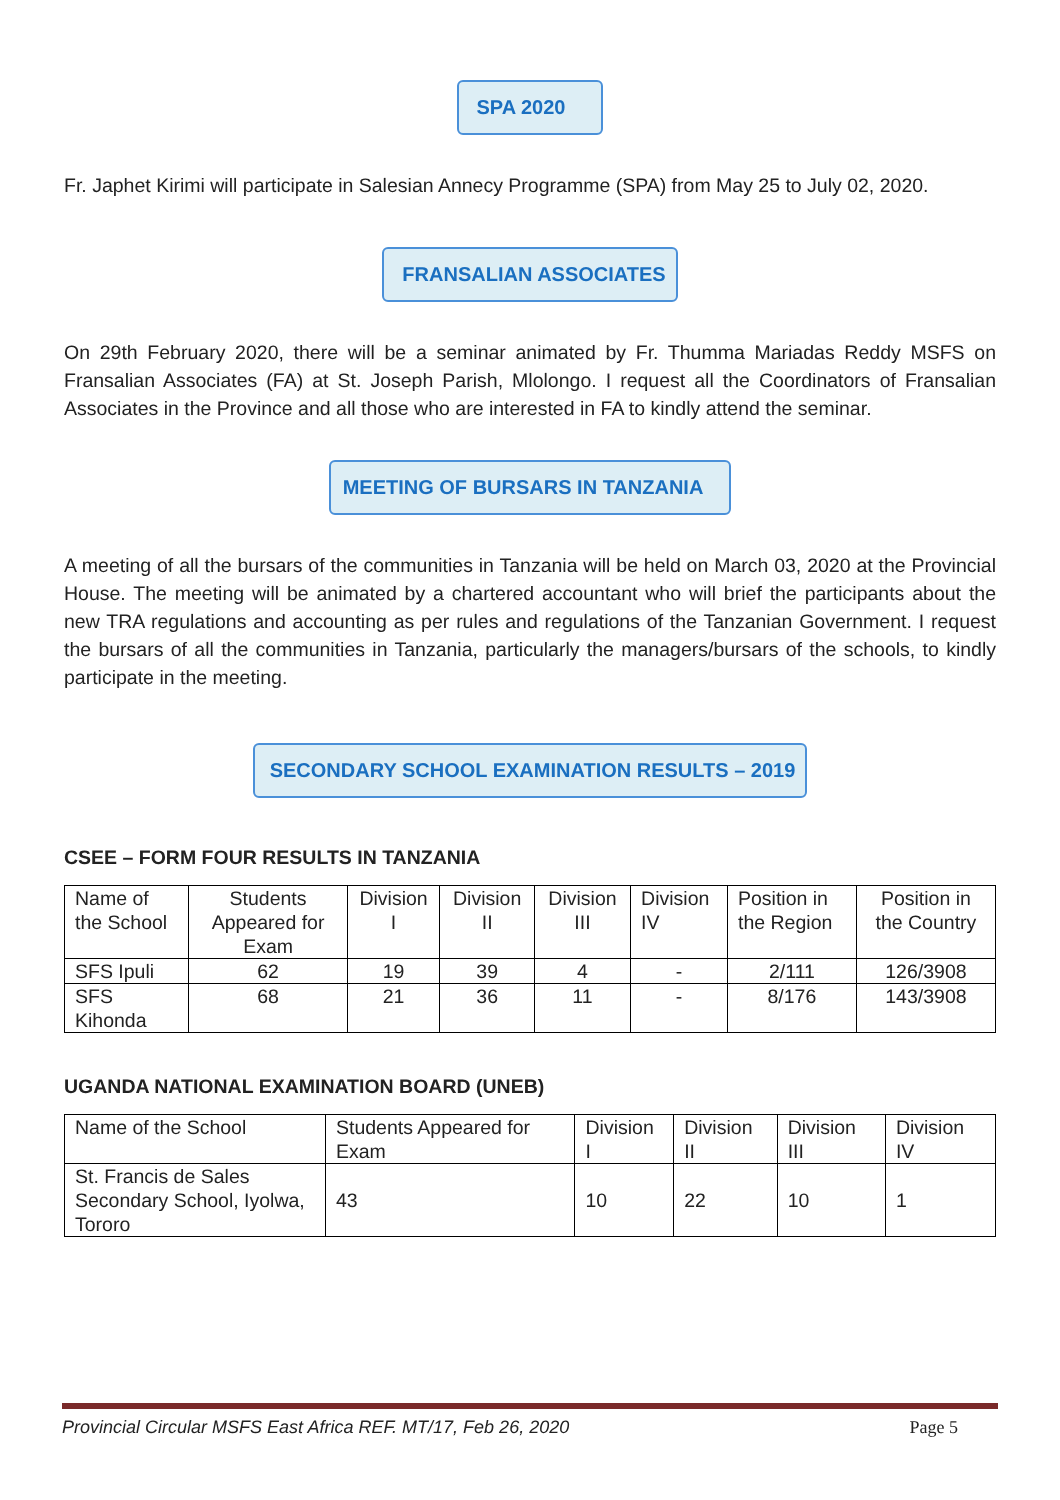SPA 2020
Fr. Japhet Kirimi will participate in Salesian Annecy Programme (SPA) from May 25 to July 02, 2020.
FRANSALIAN ASSOCIATES
On 29th February 2020, there will be a seminar animated by Fr. Thumma Mariadas Reddy MSFS on Fransalian Associates (FA) at St. Joseph Parish, Mlolongo. I request all the Coordinators of Fransalian Associates in the Province and all those who are interested in FA to kindly attend the seminar.
MEETING OF BURSARS IN TANZANIA
A meeting of all the bursars of the communities in Tanzania will be held on March 03, 2020 at the Provincial House. The meeting will be animated by a chartered accountant who will brief the participants about the new TRA regulations and accounting as per rules and regulations of the Tanzanian Government. I request the bursars of all the communities in Tanzania, particularly the managers/bursars of the schools, to kindly participate in the meeting.
SECONDARY SCHOOL EXAMINATION RESULTS – 2019
CSEE – FORM FOUR RESULTS IN TANZANIA
| Name of the School | Students Appeared for Exam | Division I | Division II | Division III | Division IV | Position in the Region | Position in the Country |
| --- | --- | --- | --- | --- | --- | --- | --- |
| SFS Ipuli | 62 | 19 | 39 | 4 | - | 2/111 | 126/3908 |
| SFS Kihonda | 68 | 21 | 36 | 11 | - | 8/176 | 143/3908 |
UGANDA NATIONAL EXAMINATION BOARD (UNEB)
| Name of the School | Students Appeared for Exam | Division I | Division II | Division III | Division IV |
| --- | --- | --- | --- | --- | --- |
| St. Francis de Sales Secondary School, Iyolwa, Tororo | 43 | 10 | 22 | 10 | 1 |
Provincial Circular MSFS East Africa REF. MT/17, Feb 26, 2020 Page 5